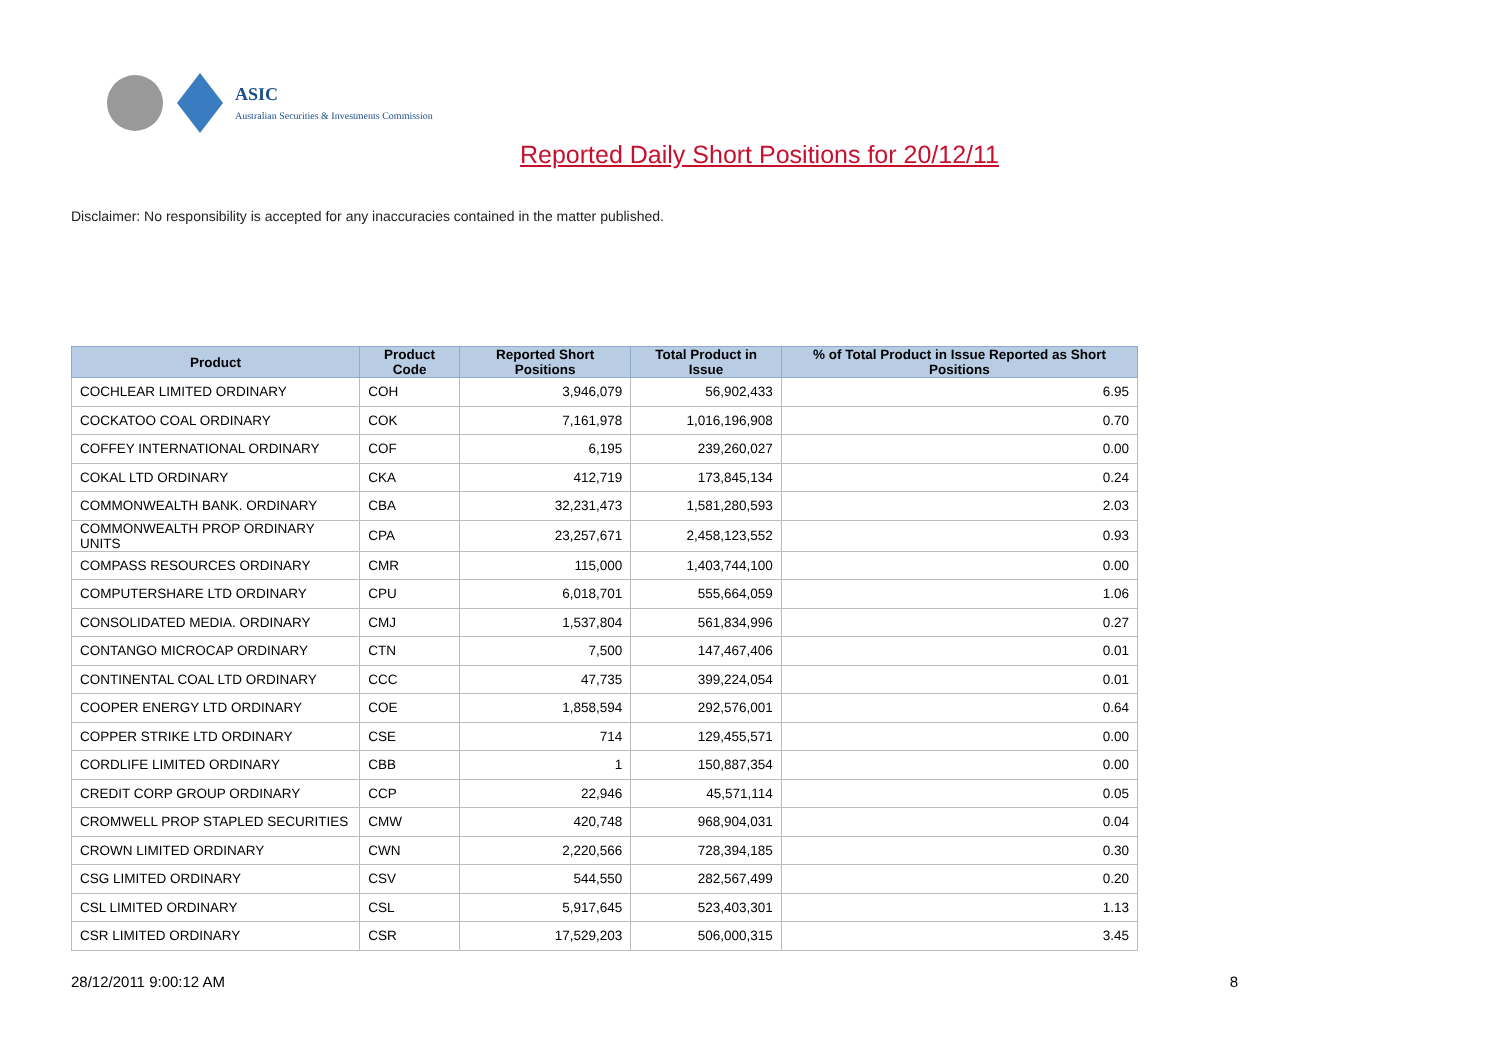ASIC
Australian Securities & Investments Commission
Reported Daily Short Positions for 20/12/11
Disclaimer: No responsibility is accepted for any inaccuracies contained in the matter published.
| Product | Product Code | Reported Short Positions | Total Product in Issue | % of Total Product in Issue Reported as Short Positions |
| --- | --- | --- | --- | --- |
| COCHLEAR LIMITED ORDINARY | COH | 3,946,079 | 56,902,433 | 6.95 |
| COCKATOO COAL ORDINARY | COK | 7,161,978 | 1,016,196,908 | 0.70 |
| COFFEY INTERNATIONAL ORDINARY | COF | 6,195 | 239,260,027 | 0.00 |
| COKAL LTD ORDINARY | CKA | 412,719 | 173,845,134 | 0.24 |
| COMMONWEALTH BANK. ORDINARY | CBA | 32,231,473 | 1,581,280,593 | 2.03 |
| COMMONWEALTH PROP ORDINARY UNITS | CPA | 23,257,671 | 2,458,123,552 | 0.93 |
| COMPASS RESOURCES ORDINARY | CMR | 115,000 | 1,403,744,100 | 0.00 |
| COMPUTERSHARE LTD ORDINARY | CPU | 6,018,701 | 555,664,059 | 1.06 |
| CONSOLIDATED MEDIA. ORDINARY | CMJ | 1,537,804 | 561,834,996 | 0.27 |
| CONTANGO MICROCAP ORDINARY | CTN | 7,500 | 147,467,406 | 0.01 |
| CONTINENTAL COAL LTD ORDINARY | CCC | 47,735 | 399,224,054 | 0.01 |
| COOPER ENERGY LTD ORDINARY | COE | 1,858,594 | 292,576,001 | 0.64 |
| COPPER STRIKE LTD ORDINARY | CSE | 714 | 129,455,571 | 0.00 |
| CORDLIFE LIMITED ORDINARY | CBB | 1 | 150,887,354 | 0.00 |
| CREDIT CORP GROUP ORDINARY | CCP | 22,946 | 45,571,114 | 0.05 |
| CROMWELL PROP STAPLED SECURITIES | CMW | 420,748 | 968,904,031 | 0.04 |
| CROWN LIMITED ORDINARY | CWN | 2,220,566 | 728,394,185 | 0.30 |
| CSG LIMITED ORDINARY | CSV | 544,550 | 282,567,499 | 0.20 |
| CSL LIMITED ORDINARY | CSL | 5,917,645 | 523,403,301 | 1.13 |
| CSR LIMITED ORDINARY | CSR | 17,529,203 | 506,000,315 | 3.45 |
28/12/2011 9:00:12 AM 8